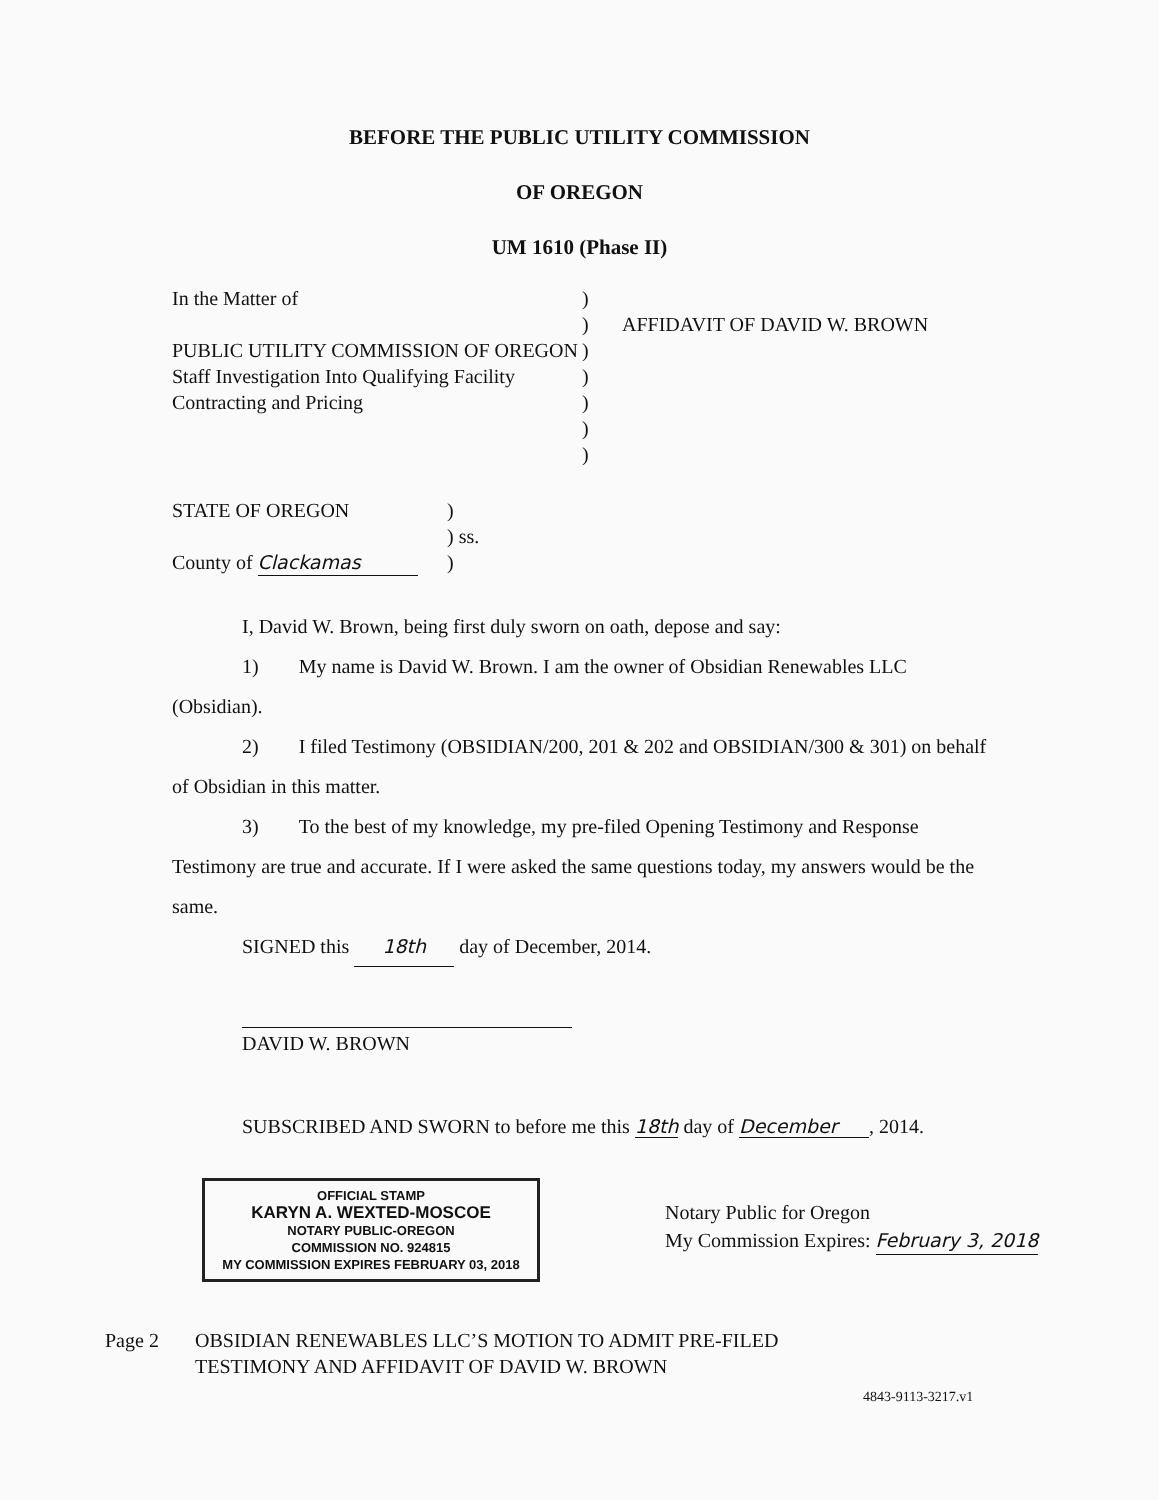BEFORE THE PUBLIC UTILITY COMMISSION
OF OREGON
UM 1610 (Phase II)
In the Matter of
PUBLIC UTILITY COMMISSION OF OREGON Staff Investigation Into Qualifying Facility Contracting and Pricing
)
)
)
)
)
)
)
AFFIDAVIT OF DAVID W. BROWN
STATE OF OREGON
County of Clackamas
)
) ss.
)
I, David W. Brown, being first duly sworn on oath, depose and say:
1) My name is David W. Brown. I am the owner of Obsidian Renewables LLC (Obsidian).
2) I filed Testimony (OBSIDIAN/200, 201 & 202 and OBSIDIAN/300 & 301) on behalf of Obsidian in this matter.
3) To the best of my knowledge, my pre-filed Opening Testimony and Response Testimony are true and accurate. If I were asked the same questions today, my answers would be the same.
SIGNED this 18th day of December, 2014.
DAVID W. BROWN
SUBSCRIBED AND SWORN to before me this 18th day of December, 2014.
OFFICIAL STAMP
KARYN A. WEXTED-MOSCOE
NOTARY PUBLIC-OREGON
COMMISSION NO. 924815
MY COMMISSION EXPIRES FEBRUARY 03, 2018
Notary Public for Oregon
My Commission Expires: February 3, 2018
Page 2 OBSIDIAN RENEWABLES LLC’S MOTION TO ADMIT PRE-FILED
TESTIMONY AND AFFIDAVIT OF DAVID W. BROWN
4843-9113-3217.v1